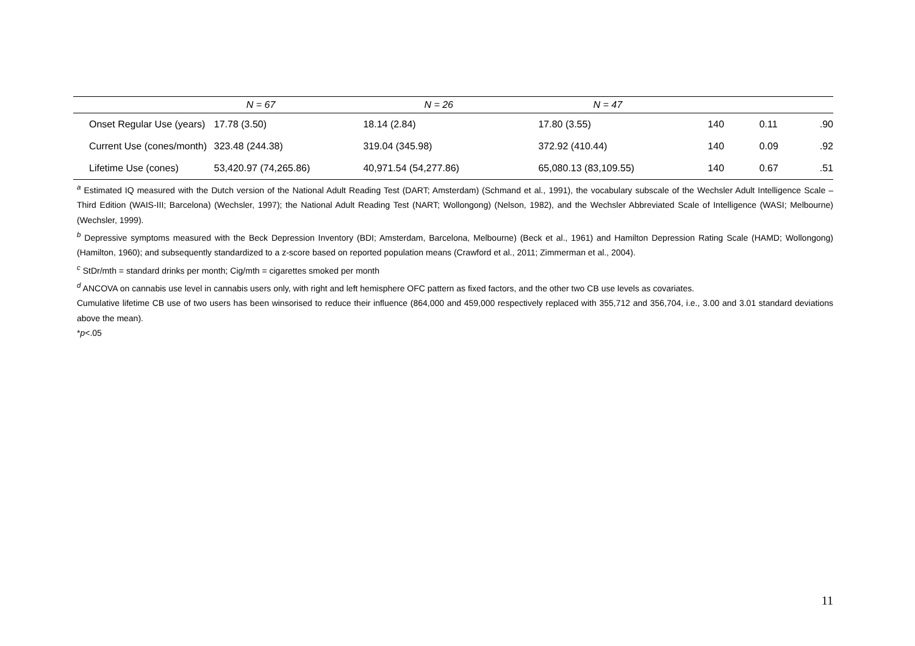| | N = 67 | N = 26 | N = 47 | | | |
| Onset Regular Use (years) | 17.78 (3.50) | 18.14 (2.84) | 17.80 (3.55) | 140 | 0.11 | .90 |
| Current Use (cones/month) | 323.48 (244.38) | 319.04 (345.98) | 372.92 (410.44) | 140 | 0.09 | .92 |
| Lifetime Use (cones) | 53,420.97 (74,265.86) | 40,971.54 (54,277.86) | 65,080.13 (83,109.55) | 140 | 0.67 | .51 |
<sup>a</sup> Estimated IQ measured with the Dutch version of the National Adult Reading Test (DART; Amsterdam) (Schmand et al., 1991), the vocabulary subscale of the Wechsler Adult Intelligence Scale – Third Edition (WAIS-III; Barcelona) (Wechsler, 1997); the National Adult Reading Test (NART; Wollongong) (Nelson, 1982), and the Wechsler Abbreviated Scale of Intelligence (WASI; Melbourne) (Wechsler, 1999).
<sup>b</sup> Depressive symptoms measured with the Beck Depression Inventory (BDI; Amsterdam, Barcelona, Melbourne) (Beck et al., 1961) and Hamilton Depression Rating Scale (HAMD; Wollongong) (Hamilton, 1960); and subsequently standardized to a z-score based on reported population means (Crawford et al., 2011; Zimmerman et al., 2004).
<sup>c</sup> StDr/mth = standard drinks per month; Cig/mth = cigarettes smoked per month
<sup>d</sup> ANCOVA on cannabis use level in cannabis users only, with right and left hemisphere OFC pattern as fixed factors, and the other two CB use levels as covariates.
Cumulative lifetime CB use of two users has been winsorised to reduce their influence (864,000 and 459,000 respectively replaced with 355,712 and 356,704, i.e., 3.00 and 3.01 standard deviations above the mean).
*p<.05
11